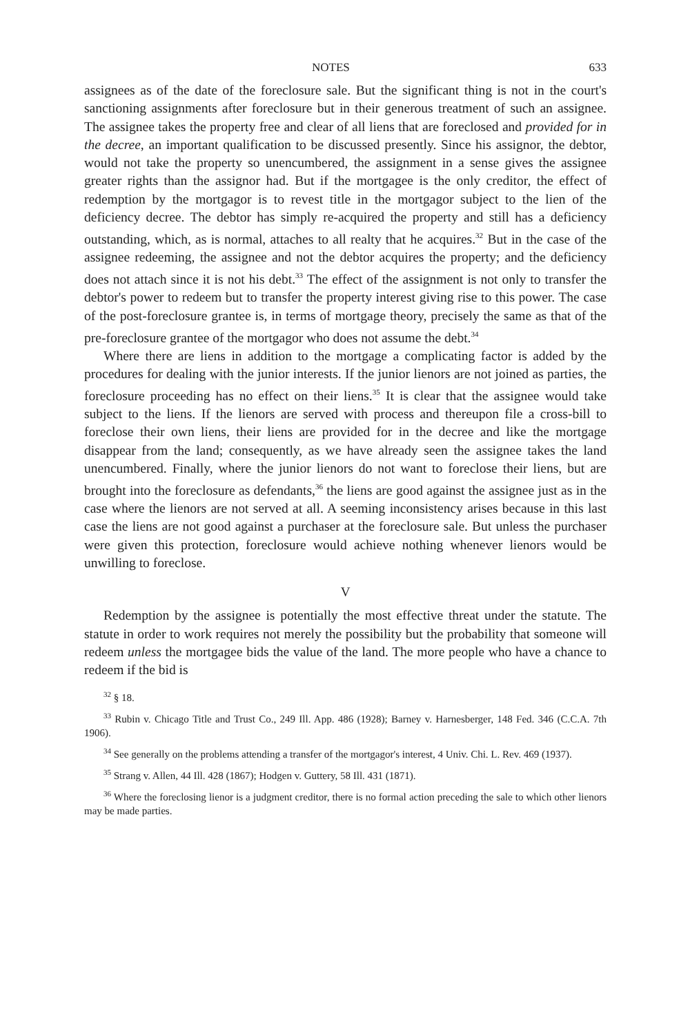NOTES 633
assignees as of the date of the foreclosure sale. But the significant thing is not in the court's sanctioning assignments after foreclosure but in their generous treatment of such an assignee. The assignee takes the property free and clear of all liens that are foreclosed and provided for in the decree, an important qualification to be discussed presently. Since his assignor, the debtor, would not take the property so unencumbered, the assignment in a sense gives the assignee greater rights than the assignor had. But if the mortgagee is the only creditor, the effect of redemption by the mortgagor is to revest title in the mortgagor subject to the lien of the deficiency decree. The debtor has simply re-acquired the property and still has a deficiency outstanding, which, as is normal, attaches to all realty that he acquires.<sup>32</sup> But in the case of the assignee redeeming, the assignee and not the debtor acquires the property; and the deficiency does not attach since it is not his debt.<sup>33</sup> The effect of the assignment is not only to transfer the debtor's power to redeem but to transfer the property interest giving rise to this power. The case of the post-foreclosure grantee is, in terms of mortgage theory, precisely the same as that of the pre-foreclosure grantee of the mortgagor who does not assume the debt.<sup>34</sup>
Where there are liens in addition to the mortgage a complicating factor is added by the procedures for dealing with the junior interests. If the junior lienors are not joined as parties, the foreclosure proceeding has no effect on their liens.<sup>35</sup> It is clear that the assignee would take subject to the liens. If the lienors are served with process and thereupon file a cross-bill to foreclose their own liens, their liens are provided for in the decree and like the mortgage disappear from the land; consequently, as we have already seen the assignee takes the land unencumbered. Finally, where the junior lienors do not want to foreclose their liens, but are brought into the foreclosure as defendants,<sup>36</sup> the liens are good against the assignee just as in the case where the lienors are not served at all. A seeming inconsistency arises because in this last case the liens are not good against a purchaser at the foreclosure sale. But unless the purchaser were given this protection, foreclosure would achieve nothing whenever lienors would be unwilling to foreclose.
V
Redemption by the assignee is potentially the most effective threat under the statute. The statute in order to work requires not merely the possibility but the probability that someone will redeem unless the mortgagee bids the value of the land. The more people who have a chance to redeem if the bid is
<sup>32</sup> § 18.
<sup>33</sup> Rubin v. Chicago Title and Trust Co., 249 Ill. App. 486 (1928); Barney v. Harnesberger, 148 Fed. 346 (C.C.A. 7th 1906).
<sup>34</sup> See generally on the problems attending a transfer of the mortgagor's interest, 4 Univ. Chi. L. Rev. 469 (1937).
<sup>35</sup> Strang v. Allen, 44 Ill. 428 (1867); Hodgen v. Guttery, 58 Ill. 431 (1871).
<sup>36</sup> Where the foreclosing lienor is a judgment creditor, there is no formal action preceding the sale to which other lienors may be made parties.